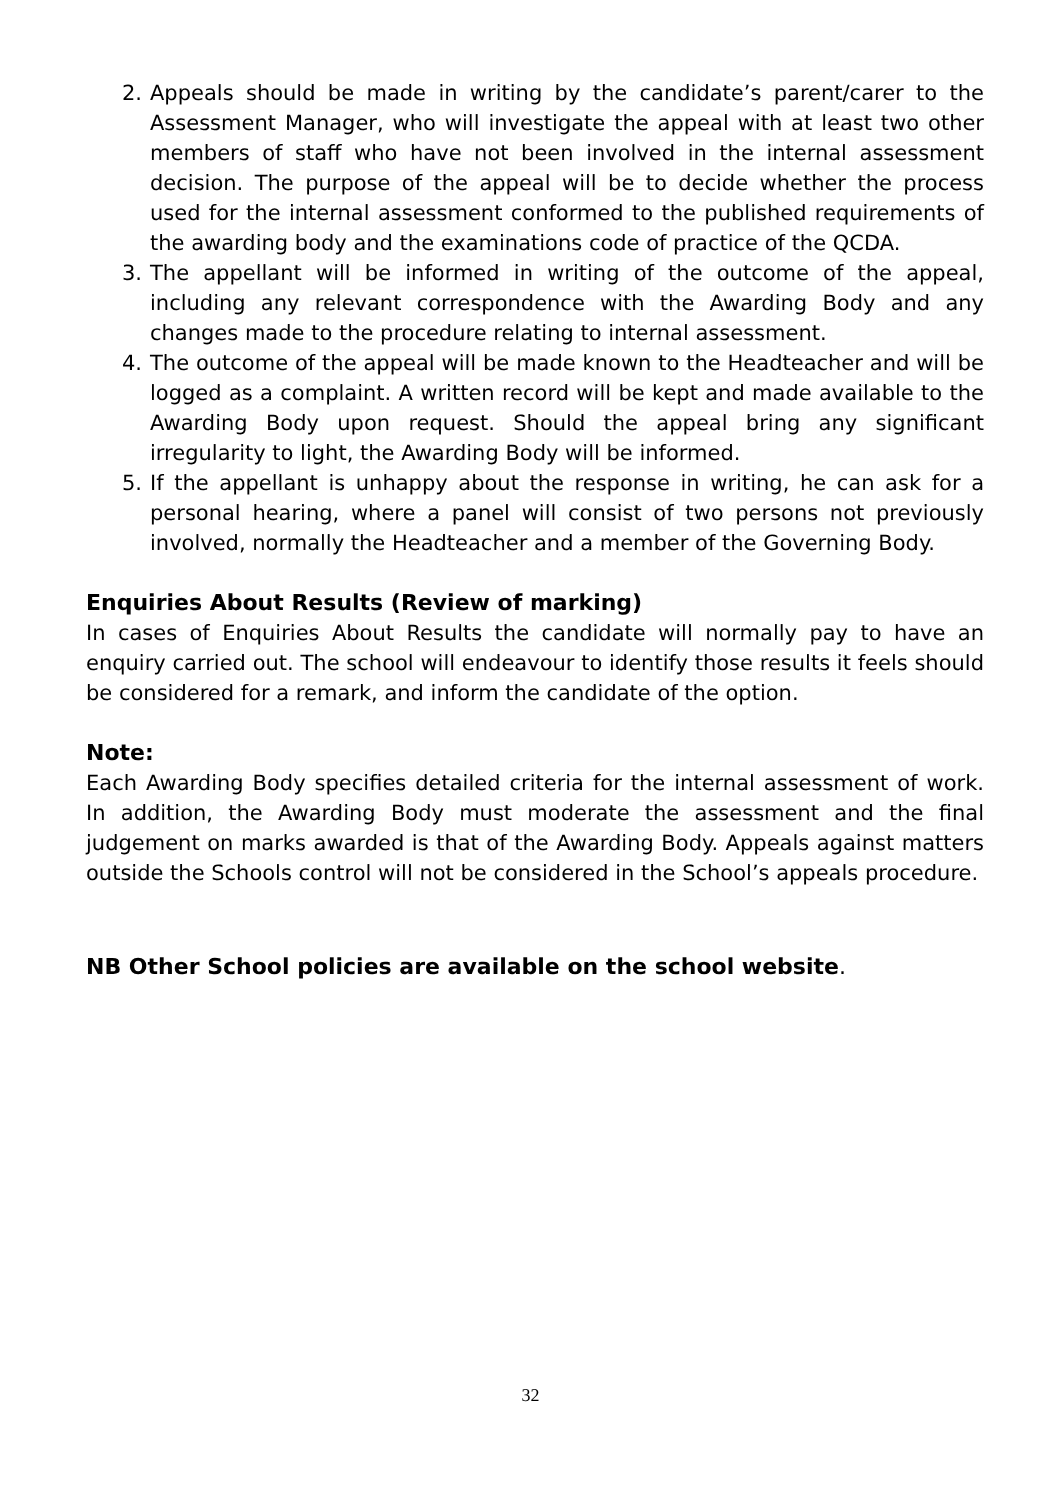2. Appeals should be made in writing by the candidate’s parent/carer to the Assessment Manager, who will investigate the appeal with at least two other members of staff who have not been involved in the internal assessment decision. The purpose of the appeal will be to decide whether the process used for the internal assessment conformed to the published requirements of the awarding body and the examinations code of practice of the QCDA.
3. The appellant will be informed in writing of the outcome of the appeal, including any relevant correspondence with the Awarding Body and any changes made to the procedure relating to internal assessment.
4. The outcome of the appeal will be made known to the Headteacher and will be logged as a complaint. A written record will be kept and made available to the Awarding Body upon request. Should the appeal bring any significant irregularity to light, the Awarding Body will be informed.
5. If the appellant is unhappy about the response in writing, he can ask for a personal hearing, where a panel will consist of two persons not previously involved, normally the Headteacher and a member of the Governing Body.
Enquiries About Results (Review of marking)
In cases of Enquiries About Results the candidate will normally pay to have an enquiry carried out. The school will endeavour to identify those results it feels should be considered for a remark, and inform the candidate of the option.
Note:
Each Awarding Body specifies detailed criteria for the internal assessment of work. In addition, the Awarding Body must moderate the assessment and the final judgement on marks awarded is that of the Awarding Body. Appeals against matters outside the Schools control will not be considered in the School’s appeals procedure.
NB Other School policies are available on the school website.
32